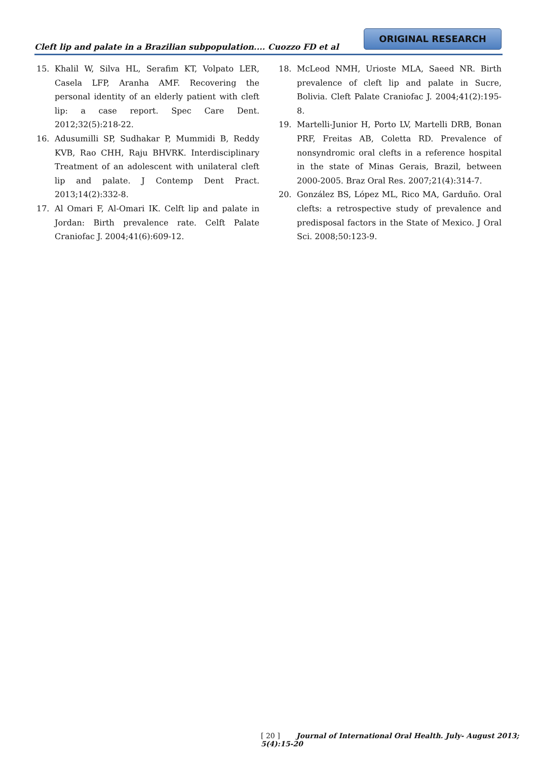Cleft lip and palate in a Brazilian subpopulation.... Cuozzo FD et al
ORIGINAL RESEARCH
15. Khalil W, Silva HL, Serafim KT, Volpato LER, Casela LFP, Aranha AMF. Recovering the personal identity of an elderly patient with cleft lip: a case report. Spec Care Dent. 2012;32(5):218-22.
16. Adusumilli SP, Sudhakar P, Mummidi B, Reddy KVB, Rao CHH, Raju BHVRK. Interdisciplinary Treatment of an adolescent with unilateral cleft lip and palate. J Contemp Dent Pract. 2013;14(2):332-8.
17. Al Omari F, Al-Omari IK. Celft lip and palate in Jordan: Birth prevalence rate. Celft Palate Craniofac J. 2004;41(6):609-12.
18. McLeod NMH, Urioste MLA, Saeed NR. Birth prevalence of cleft lip and palate in Sucre, Bolivia. Cleft Palate Craniofac J. 2004;41(2):195-8.
19. Martelli-Junior H, Porto LV, Martelli DRB, Bonan PRF, Freitas AB, Coletta RD. Prevalence of nonsyndromic oral clefts in a reference hospital in the state of Minas Gerais, Brazil, between 2000-2005. Braz Oral Res. 2007;21(4):314-7.
20. González BS, López ML, Rico MA, Garduño. Oral clefts: a retrospective study of prevalence and predisposal factors in the State of Mexico. J Oral Sci. 2008;50:123-9.
[ 20 ] Journal of International Oral Health. July- August 2013; 5(4):15-20